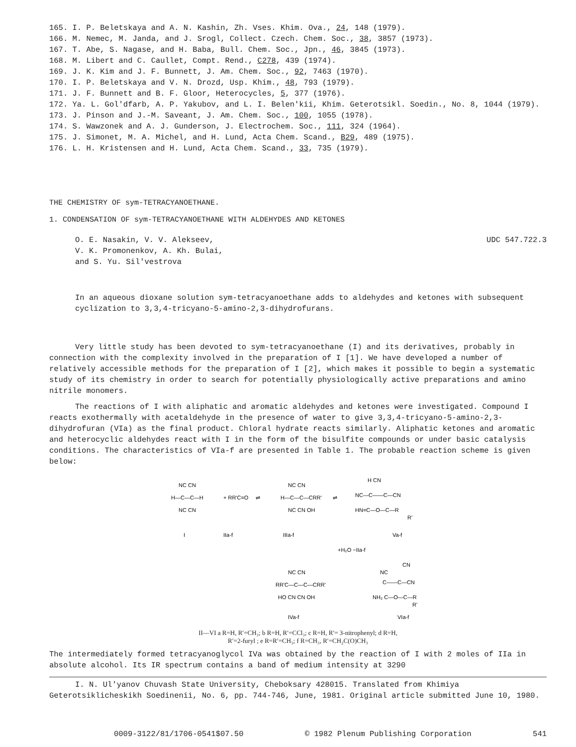165. I. P. Beletskaya and A. N. Kashin, Zh. Vses. Khim. Ova., 24, 148 (1979).
166. M. Nemec, M. Janda, and J. Srogl, Collect. Czech. Chem. Soc., 38, 3857 (1973).
167. T. Abe, S. Nagase, and H. Baba, Bull. Chem. Soc., Jpn., 46, 3845 (1973).
168. M. Libert and C. Caullet, Compt. Rend., C278, 439 (1974).
169. J. K. Kim and J. F. Bunnett, J. Am. Chem. Soc., 92, 7463 (1970).
170. I. P. Beletskaya and V. N. Drozd, Usp. Khim., 48, 793 (1979).
171. J. F. Bunnett and B. F. Gloor, Heterocycles, 5, 377 (1976).
172. Ya. L. Gol'dfarb, A. P. Yakubov, and L. I. Belen'kii, Khim. Geterotsikl. Soedin., No. 8, 1044 (1979).
173. J. Pinson and J.-M. Saveant, J. Am. Chem. Soc., 100, 1055 (1978).
174. S. Wawzonek and A. J. Gunderson, J. Electrochem. Soc., 111, 324 (1964).
175. J. Simonet, M. A. Michel, and H. Lund, Acta Chem. Scand., B29, 489 (1975).
176. L. H. Kristensen and H. Lund, Acta Chem. Scand., 33, 735 (1979).
THE CHEMISTRY OF sym-TETRACYANOETHANE.
1. CONDENSATION OF sym-TETRACYANOETHANE WITH ALDEHYDES AND KETONES
O. E. Nasakin, V. V. Alekseev,
V. K. Promonenkov, A. Kh. Bulai,
and S. Yu. Sil'vestrova
UDC 547.722.3
In an aqueous dioxane solution sym-tetracyanoethane adds to aldehydes and ketones with subsequent cyclization to 3,3,4-tricyano-5-amino-2,3-dihydrofurans.
Very little study has been devoted to sym-tetracyanoethane (I) and its derivatives, probably in connection with the complexity involved in the preparation of I [1]. We have developed a number of relatively accessible methods for the preparation of I [2], which makes it possible to begin a systematic study of its chemistry in order to search for potentially physiologically active preparations and amino nitrile monomers.
The reactions of I with aliphatic and aromatic aldehydes and ketones were investigated. Compound I reacts exothermally with acetaldehyde in the presence of water to give 3,3,4-tricyano-5-amino-2,3-dihydrofuran (VIa) as the final product. Chloral hydrate reacts similarly. Aliphatic ketones and aromatic and heterocyclic aldehydes react with I in the form of the bisulfite compounds or under basic catalysis conditions. The characteristics of VIa-f are presented in Table 1. The probable reaction scheme is given below:
NC CN
H—C—C—H
NC CN
+ RR'C=O
⇌
NC CN
H—C—C—CRR'
NC CN OH
⇌
H CN
NC—C——C—CN
HN=C—O—C—R
R'
I
IIa-f
IIIa-f
Va-f
+H₂O −IIa-f
NC CN
RR'C—C—C—CRR'
HO CN CN OH
NC
CN
C——C—CN
NH₂ C—O—C—R
R'
IVa-f
VIa-f
II—VI a R=H, R′=CH₃; b R=H, R′=CCl₃; c R=H, R′= 3-nitrophenyl; d R=H,
R′=2-furyl ; e R=R′=CH₃; f R=CH₃, R′=CH₂C(O)CH₃
The intermediately formed tetracyanoglycol IVa was obtained by the reaction of I with 2 moles of IIa in absolute alcohol. Its IR spectrum contains a band of medium intensity at 3290
I. N. Ul'yanov Chuvash State University, Cheboksary 428015. Translated from Khimiya Geterotsiklicheskikh Soedinenii, No. 6, pp. 744-746, June, 1981. Original article submitted June 10, 1980.
0009-3122/81/1706-0541$07.50 © 1982 Plenum Publishing Corporation 541